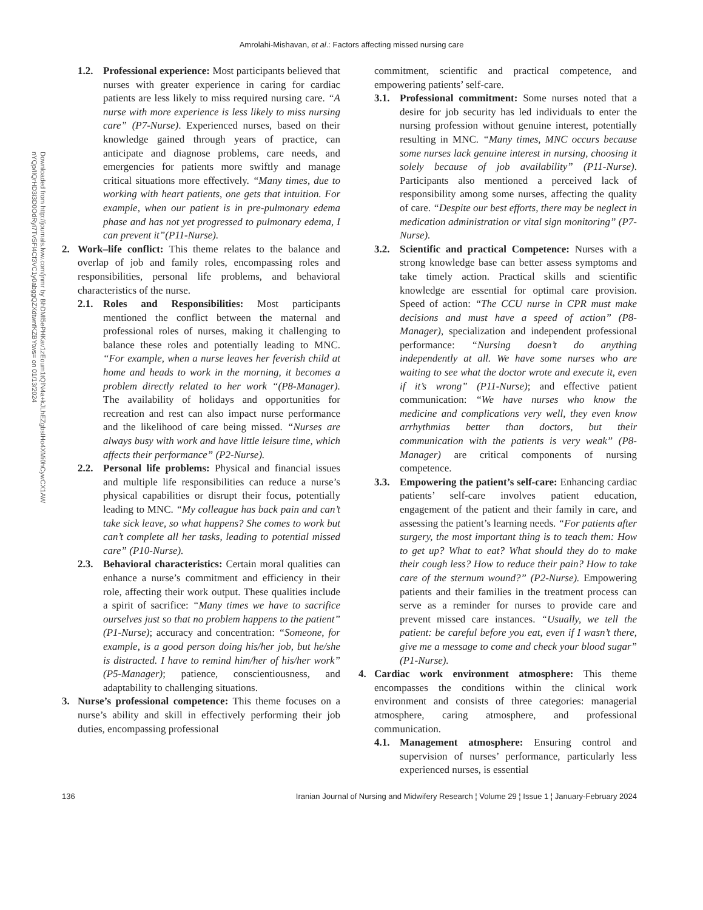Amrolahi-Mishavan, et al.: Factors affecting missed nursing care
Downloaded from http://journals.lww.com/jnmr by BhDMf5ePHKav1zEoum1tQfN4a+kJLhEZgbsIHo4XMi0hCywCX1AW nYQp/IlQrHD3i3D0OdRyi7TvSFl4Cf3VC1y0abggQZXdtwnfKZBYtws= on 01/13/2024
1.2. Professional experience: Most participants believed that nurses with greater experience in caring for cardiac patients are less likely to miss required nursing care. “A nurse with more experience is less likely to miss nursing care” (P7-Nurse). Experienced nurses, based on their knowledge gained through years of practice, can anticipate and diagnose problems, care needs, and emergencies for patients more swiftly and manage critical situations more effectively. “Many times, due to working with heart patients, one gets that intuition. For example, when our patient is in pre-pulmonary edema phase and has not yet progressed to pulmonary edema, I can prevent it”(P11-Nurse).
2. Work–life conflict: This theme relates to the balance and overlap of job and family roles, encompassing roles and responsibilities, personal life problems, and behavioral characteristics of the nurse.
2.1. Roles and Responsibilities: Most participants mentioned the conflict between the maternal and professional roles of nurses, making it challenging to balance these roles and potentially leading to MNC. “For example, when a nurse leaves her feverish child at home and heads to work in the morning, it becomes a problem directly related to her work “(P8-Manager). The availability of holidays and opportunities for recreation and rest can also impact nurse performance and the likelihood of care being missed. “Nurses are always busy with work and have little leisure time, which affects their performance” (P2-Nurse).
2.2. Personal life problems: Physical and financial issues and multiple life responsibilities can reduce a nurse’s physical capabilities or disrupt their focus, potentially leading to MNC. “My colleague has back pain and can’t take sick leave, so what happens? She comes to work but can’t complete all her tasks, leading to potential missed care” (P10-Nurse).
2.3. Behavioral characteristics: Certain moral qualities can enhance a nurse’s commitment and efficiency in their role, affecting their work output. These qualities include a spirit of sacrifice: “Many times we have to sacrifice ourselves just so that no problem happens to the patient” (P1-Nurse); accuracy and concentration: “Someone, for example, is a good person doing his/her job, but he/she is distracted. I have to remind him/her of his/her work” (P5-Manager); patience, conscientiousness, and adaptability to challenging situations.
3. Nurse’s professional competence: This theme focuses on a nurse’s ability and skill in effectively performing their job duties, encompassing professional
commitment, scientific and practical competence, and empowering patients’ self-care.
3.1. Professional commitment: Some nurses noted that a desire for job security has led individuals to enter the nursing profession without genuine interest, potentially resulting in MNC. “Many times, MNC occurs because some nurses lack genuine interest in nursing, choosing it solely because of job availability” (P11-Nurse). Participants also mentioned a perceived lack of responsibility among some nurses, affecting the quality of care. “Despite our best efforts, there may be neglect in medication administration or vital sign monitoring” (P7-Nurse).
3.2. Scientific and practical Competence: Nurses with a strong knowledge base can better assess symptoms and take timely action. Practical skills and scientific knowledge are essential for optimal care provision. Speed of action: “The CCU nurse in CPR must make decisions and must have a speed of action” (P8-Manager), specialization and independent professional performance: “Nursing doesn’t do anything independently at all. We have some nurses who are waiting to see what the doctor wrote and execute it, even if it’s wrong” (P11-Nurse); and effective patient communication: “We have nurses who know the medicine and complications very well, they even know arrhythmias better than doctors, but their communication with the patients is very weak” (P8-Manager) are critical components of nursing competence.
3.3. Empowering the patient’s self-care: Enhancing cardiac patients’ self-care involves patient education, engagement of the patient and their family in care, and assessing the patient’s learning needs. “For patients after surgery, the most important thing is to teach them: How to get up? What to eat? What should they do to make their cough less? How to reduce their pain? How to take care of the sternum wound?” (P2-Nurse). Empowering patients and their families in the treatment process can serve as a reminder for nurses to provide care and prevent missed care instances. “Usually, we tell the patient: be careful before you eat, even if I wasn’t there, give me a message to come and check your blood sugar” (P1-Nurse).
4. Cardiac work environment atmosphere: This theme encompasses the conditions within the clinical work environment and consists of three categories: managerial atmosphere, caring atmosphere, and professional communication.
4.1. Management atmosphere: Ensuring control and supervision of nurses’ performance, particularly less experienced nurses, is essential
136 Iranian Journal of Nursing and Midwifery Research ¦ Volume 29 ¦ Issue 1 ¦ January-February 2024